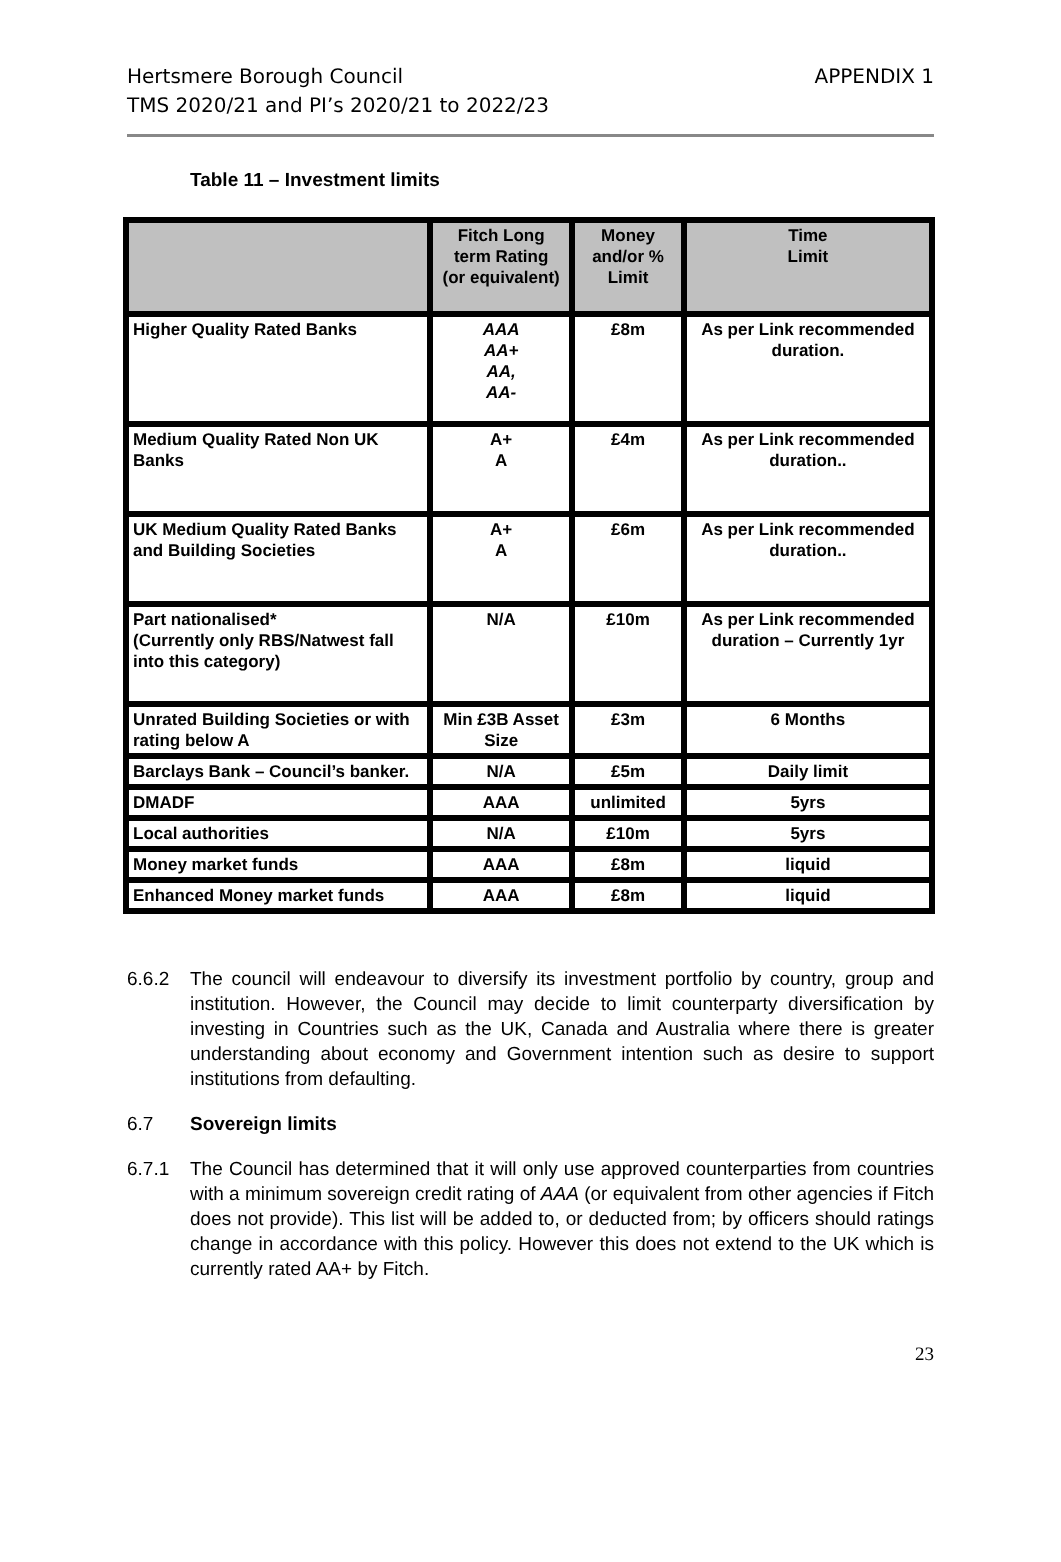Hertsmere Borough Council
TMS 2020/21 and PI’s 2020/21 to 2022/23
APPENDIX 1
Table 11 – Investment limits
| | Fitch Long term Rating (or equivalent) | Money and/or % Limit | Time Limit |
| --- | --- | --- | --- |
| Higher Quality Rated Banks | AAA AA+ AA, AA- | £8m | As per Link recommended duration. |
| Medium Quality Rated Non UK Banks | A+ A | £4m | As per Link recommended duration.. |
| UK Medium Quality Rated Banks and Building Societies | A+ A | £6m | As per Link recommended duration.. |
| Part nationalised* (Currently only RBS/Natwest fall into this category) | N/A | £10m | As per Link recommended duration – Currently 1yr |
| Unrated Building Societies or with rating below A | Min £3B Asset Size | £3m | 6 Months |
| Barclays Bank – Council’s banker. | N/A | £5m | Daily limit |
| DMADF | AAA | unlimited | 5yrs |
| Local authorities | N/A | £10m | 5yrs |
| Money market funds | AAA | £8m | liquid |
| Enhanced Money market funds | AAA | £8m | liquid |
6.6.2 The council will endeavour to diversify its investment portfolio by country, group and institution. However, the Council may decide to limit counterparty diversification by investing in Countries such as the UK, Canada and Australia where there is greater understanding about economy and Government intention such as desire to support institutions from defaulting.
6.7 Sovereign limits
6.7.1 The Council has determined that it will only use approved counterparties from countries with a minimum sovereign credit rating of AAA (or equivalent from other agencies if Fitch does not provide). This list will be added to, or deducted from; by officers should ratings change in accordance with this policy. However this does not extend to the UK which is currently rated AA+ by Fitch.
23